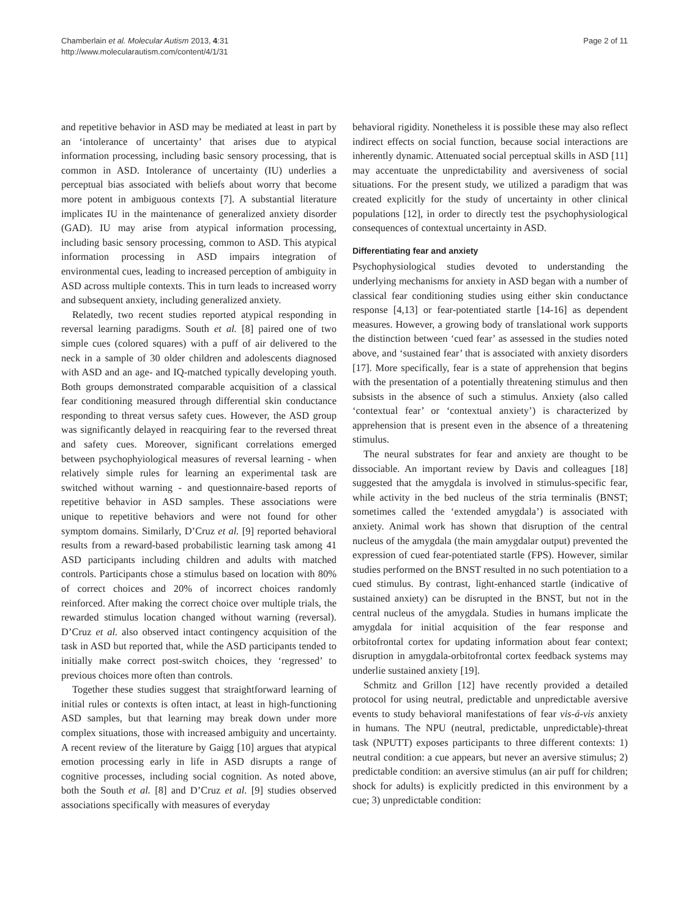Chamberlain et al. Molecular Autism 2013, 4:31
http://www.molecularautism.com/content/4/1/31
Page 2 of 11
and repetitive behavior in ASD may be mediated at least in part by an ‘intolerance of uncertainty’ that arises due to atypical information processing, including basic sensory processing, that is common in ASD. Intolerance of uncertainty (IU) underlies a perceptual bias associated with beliefs about worry that become more potent in ambiguous contexts [7]. A substantial literature implicates IU in the maintenance of generalized anxiety disorder (GAD). IU may arise from atypical information processing, including basic sensory processing, common to ASD. This atypical information processing in ASD impairs integration of environmental cues, leading to increased perception of ambiguity in ASD across multiple contexts. This in turn leads to increased worry and subsequent anxiety, including generalized anxiety.
Relatedly, two recent studies reported atypical responding in reversal learning paradigms. South et al. [8] paired one of two simple cues (colored squares) with a puff of air delivered to the neck in a sample of 30 older children and adolescents diagnosed with ASD and an age- and IQ-matched typically developing youth. Both groups demonstrated comparable acquisition of a classical fear conditioning measured through differential skin conductance responding to threat versus safety cues. However, the ASD group was significantly delayed in reacquiring fear to the reversed threat and safety cues. Moreover, significant correlations emerged between psychophyiological measures of reversal learning - when relatively simple rules for learning an experimental task are switched without warning - and questionnaire-based reports of repetitive behavior in ASD samples. These associations were unique to repetitive behaviors and were not found for other symptom domains. Similarly, D’Cruz et al. [9] reported behavioral results from a reward-based probabilistic learning task among 41 ASD participants including children and adults with matched controls. Participants chose a stimulus based on location with 80% of correct choices and 20% of incorrect choices randomly reinforced. After making the correct choice over multiple trials, the rewarded stimulus location changed without warning (reversal). D’Cruz et al. also observed intact contingency acquisition of the task in ASD but reported that, while the ASD participants tended to initially make correct post-switch choices, they ‘regressed’ to previous choices more often than controls.
Together these studies suggest that straightforward learning of initial rules or contexts is often intact, at least in high-functioning ASD samples, but that learning may break down under more complex situations, those with increased ambiguity and uncertainty. A recent review of the literature by Gaigg [10] argues that atypical emotion processing early in life in ASD disrupts a range of cognitive processes, including social cognition. As noted above, both the South et al. [8] and D’Cruz et al. [9] studies observed associations specifically with measures of everyday
behavioral rigidity. Nonetheless it is possible these may also reflect indirect effects on social function, because social interactions are inherently dynamic. Attenuated social perceptual skills in ASD [11] may accentuate the unpredictability and aversiveness of social situations. For the present study, we utilized a paradigm that was created explicitly for the study of uncertainty in other clinical populations [12], in order to directly test the psychophysiological consequences of contextual uncertainty in ASD.
Differentiating fear and anxiety
Psychophysiological studies devoted to understanding the underlying mechanisms for anxiety in ASD began with a number of classical fear conditioning studies using either skin conductance response [4,13] or fear-potentiated startle [14-16] as dependent measures. However, a growing body of translational work supports the distinction between ‘cued fear’ as assessed in the studies noted above, and ‘sustained fear’ that is associated with anxiety disorders [17]. More specifically, fear is a state of apprehension that begins with the presentation of a potentially threatening stimulus and then subsists in the absence of such a stimulus. Anxiety (also called ‘contextual fear’ or ‘contextual anxiety’) is characterized by apprehension that is present even in the absence of a threatening stimulus.
The neural substrates for fear and anxiety are thought to be dissociable. An important review by Davis and colleagues [18] suggested that the amygdala is involved in stimulus-specific fear, while activity in the bed nucleus of the stria terminalis (BNST; sometimes called the ‘extended amygdala’) is associated with anxiety. Animal work has shown that disruption of the central nucleus of the amygdala (the main amygdalar output) prevented the expression of cued fear-potentiated startle (FPS). However, similar studies performed on the BNST resulted in no such potentiation to a cued stimulus. By contrast, light-enhanced startle (indicative of sustained anxiety) can be disrupted in the BNST, but not in the central nucleus of the amygdala. Studies in humans implicate the amygdala for initial acquisition of the fear response and orbitofrontal cortex for updating information about fear context; disruption in amygdala-orbitofrontal cortex feedback systems may underlie sustained anxiety [19].
Schmitz and Grillon [12] have recently provided a detailed protocol for using neutral, predictable and unpredictable aversive events to study behavioral manifestations of fear vis-á-vis anxiety in humans. The NPU (neutral, predictable, unpredictable)-threat task (NPUTT) exposes participants to three different contexts: 1) neutral condition: a cue appears, but never an aversive stimulus; 2) predictable condition: an aversive stimulus (an air puff for children; shock for adults) is explicitly predicted in this environment by a cue; 3) unpredictable condition: